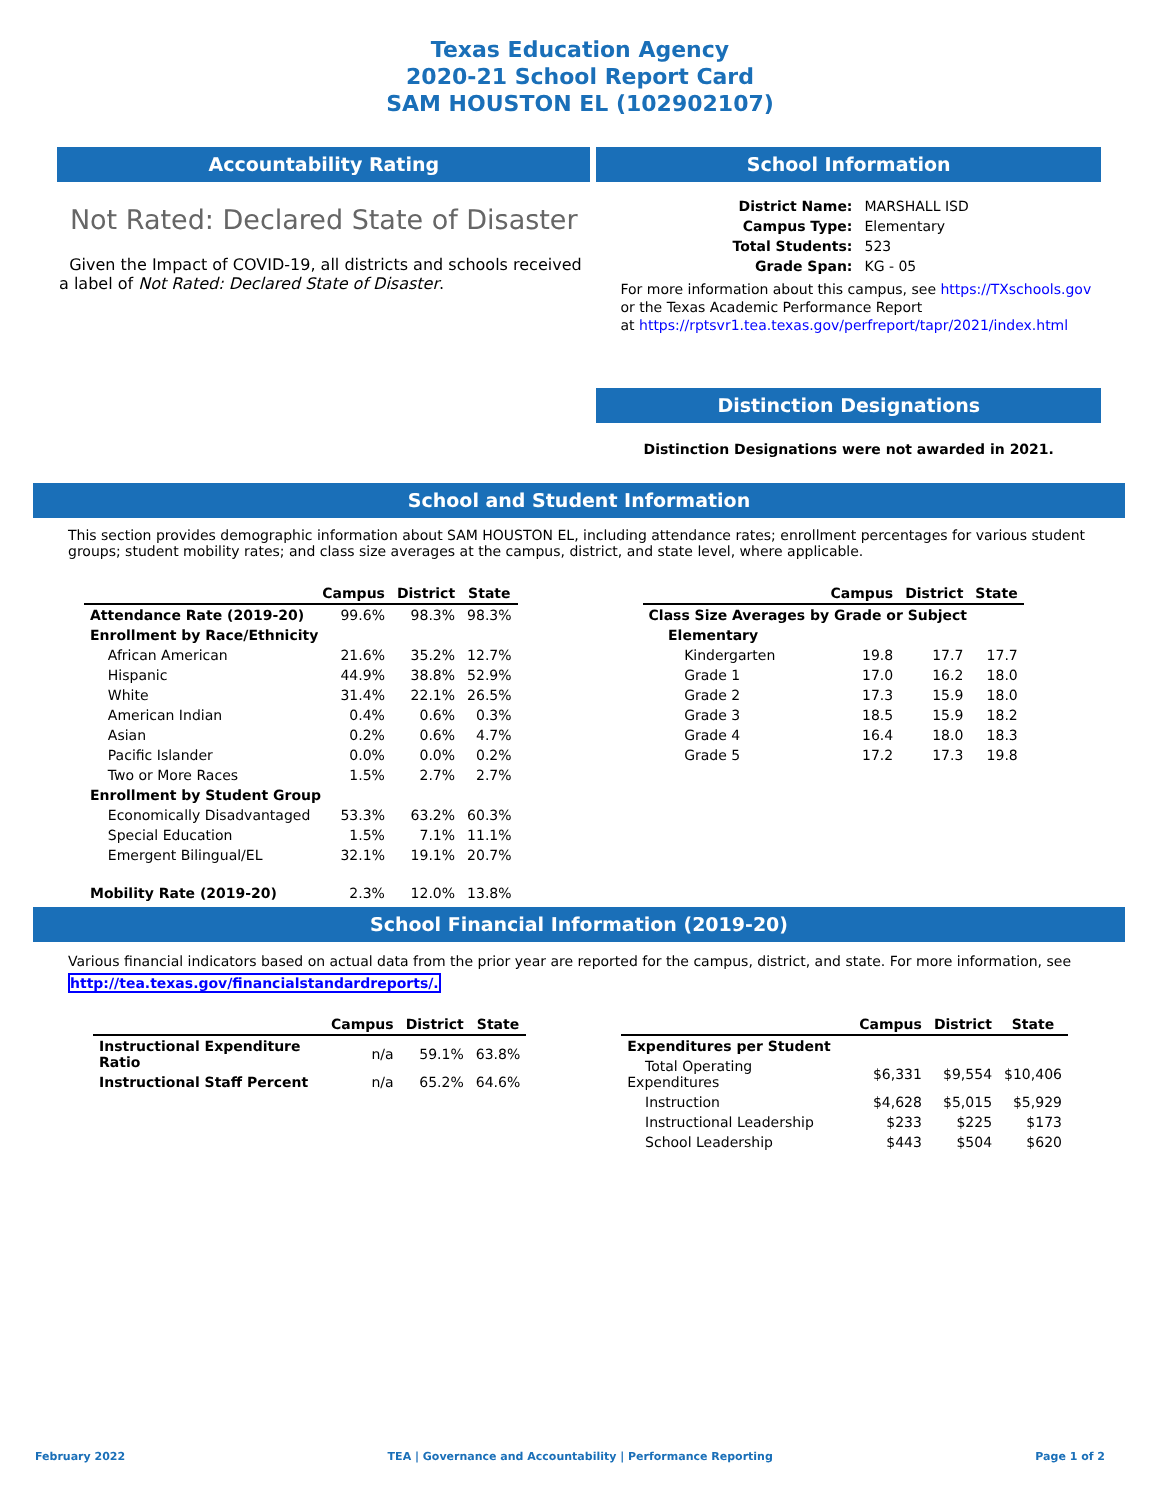Texas Education Agency
2020-21 School Report Card
SAM HOUSTON EL (102902107)
Accountability Rating
Not Rated: Declared State of Disaster
Given the Impact of COVID-19, all districts and schools received a label of Not Rated: Declared State of Disaster.
School Information
| District Name: | MARSHALL ISD |
| Campus Type: | Elementary |
| Total Students: | 523 |
| Grade Span: | KG - 05 |
For more information about this campus, see https://TXschools.gov
or the Texas Academic Performance Report
at https://rptsvr1.tea.texas.gov/perfreport/tapr/2021/index.html
Distinction Designations
Distinction Designations were not awarded in 2021.
School and Student Information
This section provides demographic information about SAM HOUSTON EL, including attendance rates; enrollment percentages for various student groups; student mobility rates; and class size averages at the campus, district, and state level, where applicable.
| | Campus | District | State |
| --- | --- | --- | --- |
| Attendance Rate (2019-20) | 99.6% | 98.3% | 98.3% |
| Enrollment by Race/Ethnicity | | | |
| African American | 21.6% | 35.2% | 12.7% |
| Hispanic | 44.9% | 38.8% | 52.9% |
| White | 31.4% | 22.1% | 26.5% |
| American Indian | 0.4% | 0.6% | 0.3% |
| Asian | 0.2% | 0.6% | 4.7% |
| Pacific Islander | 0.0% | 0.0% | 0.2% |
| Two or More Races | 1.5% | 2.7% | 2.7% |
| Enrollment by Student Group | | | |
| Economically Disadvantaged | 53.3% | 63.2% | 60.3% |
| Special Education | 1.5% | 7.1% | 11.1% |
| Emergent Bilingual/EL | 32.1% | 19.1% | 20.7% |
| Mobility Rate (2019-20) | 2.3% | 12.0% | 13.8% |
| | Campus | District | State |
| --- | --- | --- | --- |
| Class Size Averages by Grade or Subject | | | |
| Elementary | | | |
| Kindergarten | 19.8 | 17.7 | 17.7 |
| Grade 1 | 17.0 | 16.2 | 18.0 |
| Grade 2 | 17.3 | 15.9 | 18.0 |
| Grade 3 | 18.5 | 15.9 | 18.2 |
| Grade 4 | 16.4 | 18.0 | 18.3 |
| Grade 5 | 17.2 | 17.3 | 19.8 |
School Financial Information (2019-20)
Various financial indicators based on actual data from the prior year are reported for the campus, district, and state. For more information, see
http://tea.texas.gov/financialstandardreports/.
| | Campus | District | State |
| --- | --- | --- | --- |
| Instructional Expenditure Ratio | n/a | 59.1% | 63.8% |
| Instructional Staff Percent | n/a | 65.2% | 64.6% |
| | Campus | District | State |
| --- | --- | --- | --- |
| Expenditures per Student | | | |
| Total Operating Expenditures | $6,331 | $9,554 | $10,406 |
| Instruction | $4,628 | $5,015 | $5,929 |
| Instructional Leadership | $233 | $225 | $173 |
| School Leadership | $443 | $504 | $620 |
February 2022 TEA | Governance and Accountability | Performance Reporting Page 1 of 2